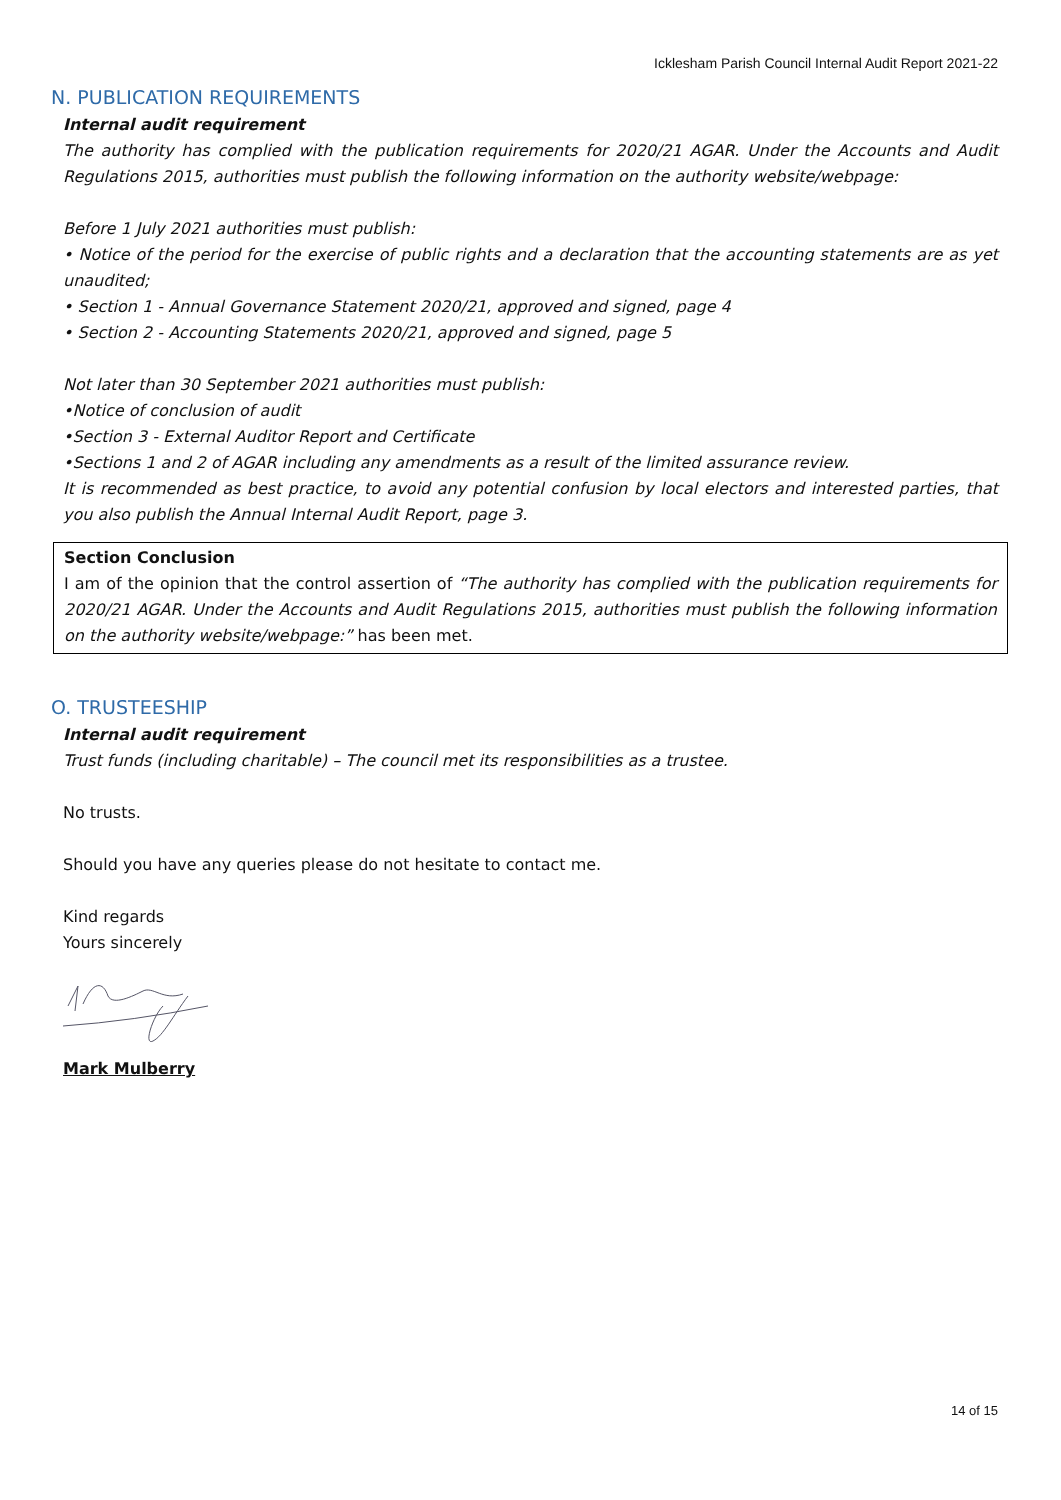Icklesham Parish Council Internal Audit Report 2021-22
N. PUBLICATION REQUIREMENTS
Internal audit requirement
The authority has complied with the publication requirements for 2020/21 AGAR. Under the Accounts and Audit Regulations 2015, authorities must publish the following information on the authority website/webpage:
Before 1 July 2021 authorities must publish:
• Notice of the period for the exercise of public rights and a declaration that the accounting statements are as yet unaudited;
• Section 1 - Annual Governance Statement 2020/21, approved and signed, page 4
• Section 2 - Accounting Statements 2020/21, approved and signed, page 5
Not later than 30 September 2021 authorities must publish:
•Notice of conclusion of audit
•Section 3 - External Auditor Report and Certificate
•Sections 1 and 2 of AGAR including any amendments as a result of the limited assurance review.
It is recommended as best practice, to avoid any potential confusion by local electors and interested parties, that you also publish the Annual Internal Audit Report, page 3.
Section Conclusion
I am of the opinion that the control assertion of “The authority has complied with the publication requirements for 2020/21 AGAR. Under the Accounts and Audit Regulations 2015, authorities must publish the following information on the authority website/webpage:” has been met.
O. TRUSTEESHIP
Internal audit requirement
Trust funds (including charitable) – The council met its responsibilities as a trustee.
No trusts.
Should you have any queries please do not hesitate to contact me.
Kind regards
Yours sincerely
Mark Mulberry
14 of 15